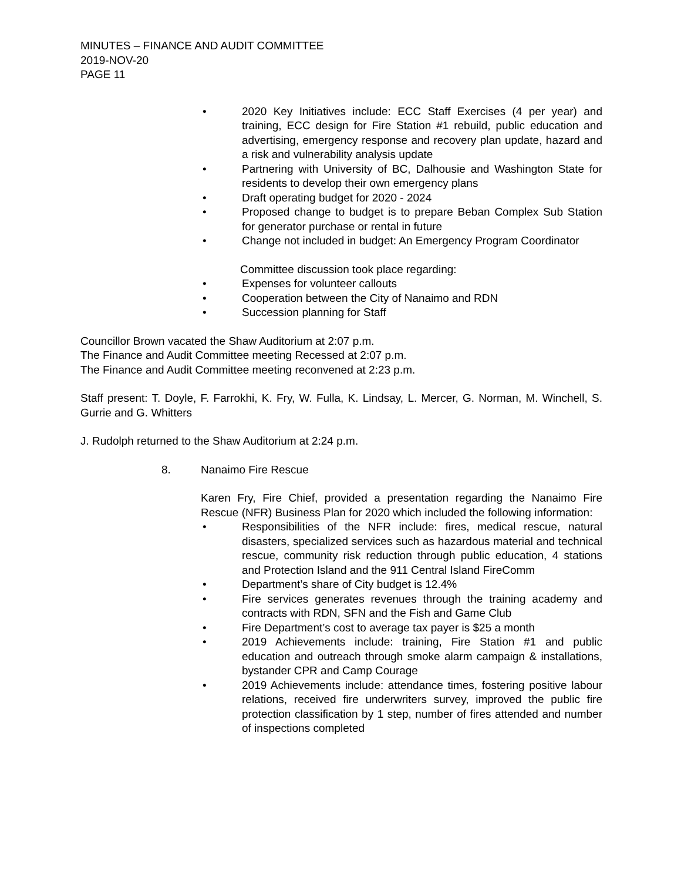MINUTES – FINANCE AND AUDIT COMMITTEE
2019-NOV-20
PAGE 11
• 2020 Key Initiatives include: ECC Staff Exercises (4 per year) and training, ECC design for Fire Station #1 rebuild, public education and advertising, emergency response and recovery plan update, hazard and a risk and vulnerability analysis update
• Partnering with University of BC, Dalhousie and Washington State for residents to develop their own emergency plans
• Draft operating budget for 2020 - 2024
• Proposed change to budget is to prepare Beban Complex Sub Station for generator purchase or rental in future
• Change not included in budget: An Emergency Program Coordinator
Committee discussion took place regarding:
• Expenses for volunteer callouts
• Cooperation between the City of Nanaimo and RDN
• Succession planning for Staff
Councillor Brown vacated the Shaw Auditorium at 2:07 p.m.
The Finance and Audit Committee meeting Recessed at 2:07 p.m.
The Finance and Audit Committee meeting reconvened at 2:23 p.m.
Staff present: T. Doyle, F. Farrokhi, K. Fry, W. Fulla, K. Lindsay, L. Mercer, G. Norman, M. Winchell, S. Gurrie and G. Whitters
J. Rudolph returned to the Shaw Auditorium at 2:24 p.m.
8. Nanaimo Fire Rescue
Karen Fry, Fire Chief, provided a presentation regarding the Nanaimo Fire Rescue (NFR) Business Plan for 2020 which included the following information:
• Responsibilities of the NFR include: fires, medical rescue, natural disasters, specialized services such as hazardous material and technical rescue, community risk reduction through public education, 4 stations and Protection Island and the 911 Central Island FireComm
• Department’s share of City budget is 12.4%
• Fire services generates revenues through the training academy and contracts with RDN, SFN and the Fish and Game Club
• Fire Department’s cost to average tax payer is $25 a month
• 2019 Achievements include: training, Fire Station #1 and public education and outreach through smoke alarm campaign & installations, bystander CPR and Camp Courage
• 2019 Achievements include: attendance times, fostering positive labour relations, received fire underwriters survey, improved the public fire protection classification by 1 step, number of fires attended and number of inspections completed